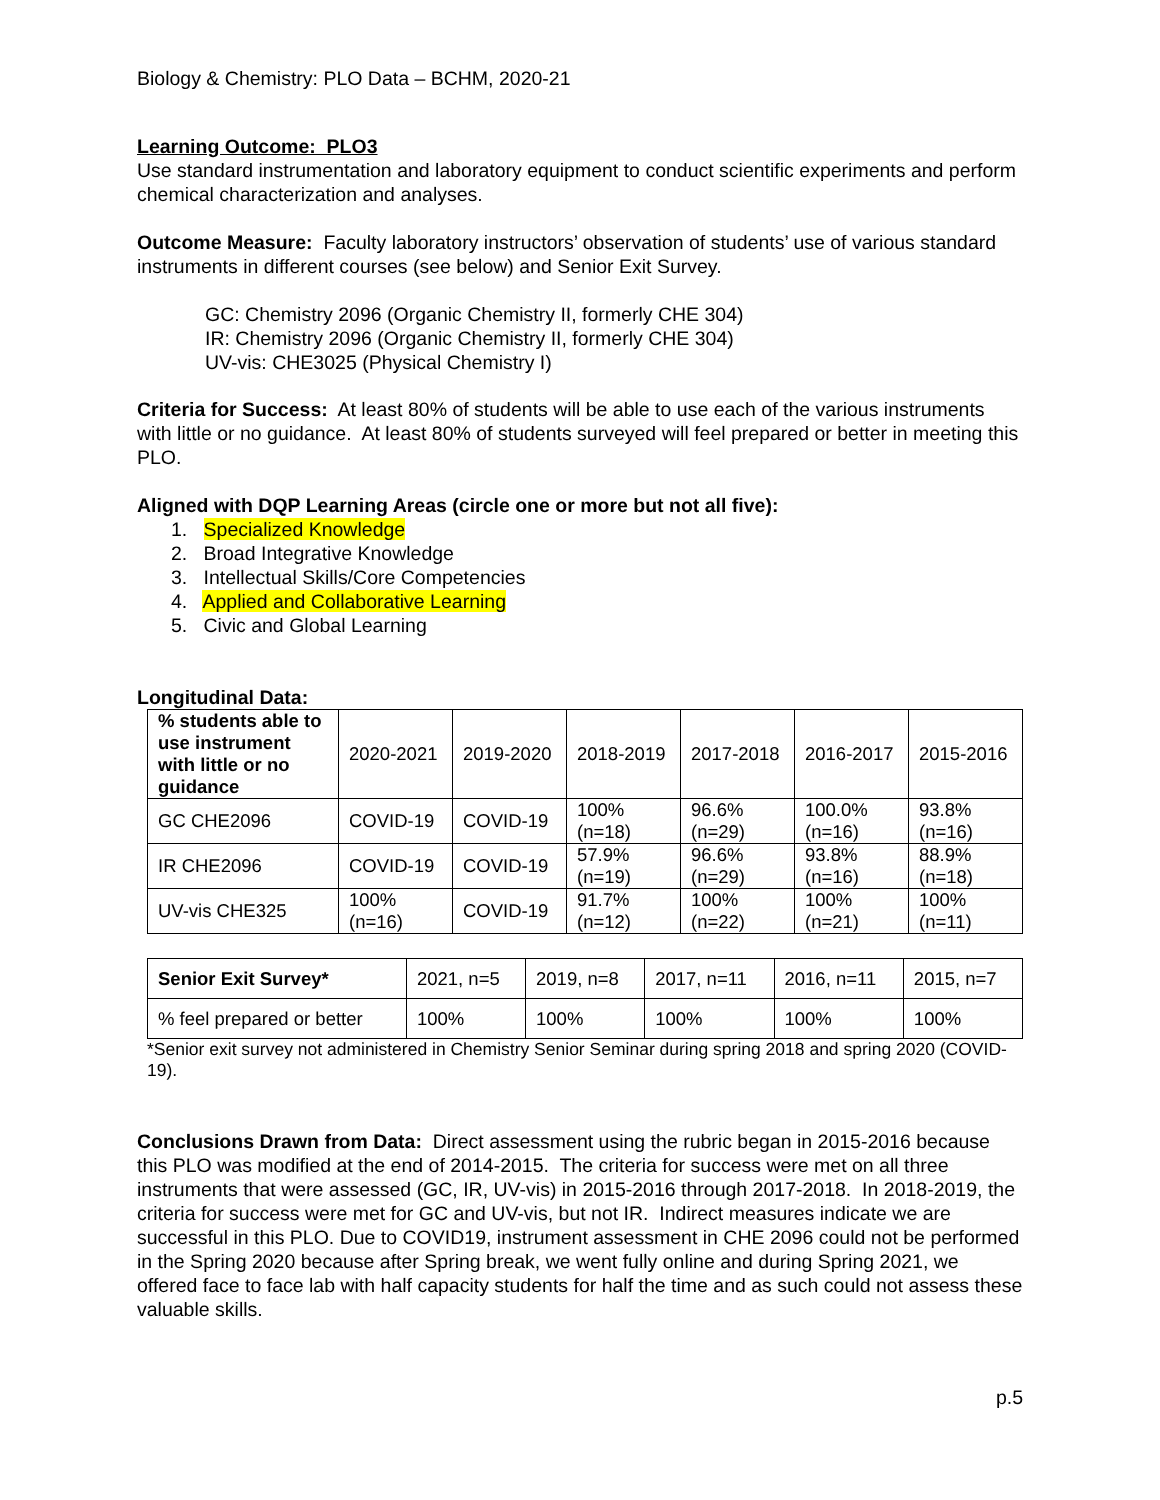Biology & Chemistry: PLO Data – BCHM, 2020-21
Learning Outcome: PLO3
Use standard instrumentation and laboratory equipment to conduct scientific experiments and perform chemical characterization and analyses.
Outcome Measure: Faculty laboratory instructors’ observation of students’ use of various standard instruments in different courses (see below) and Senior Exit Survey.
GC: Chemistry 2096 (Organic Chemistry II, formerly CHE 304)
IR: Chemistry 2096 (Organic Chemistry II, formerly CHE 304)
UV-vis: CHE3025 (Physical Chemistry I)
Criteria for Success: At least 80% of students will be able to use each of the various instruments with little or no guidance. At least 80% of students surveyed will feel prepared or better in meeting this PLO.
Aligned with DQP Learning Areas (circle one or more but not all five):
1. Specialized Knowledge
2. Broad Integrative Knowledge
3. Intellectual Skills/Core Competencies
4. Applied and Collaborative Learning
5. Civic and Global Learning
Longitudinal Data:
| % students able to use instrument with little or no guidance | 2020-2021 | 2019-2020 | 2018-2019 | 2017-2018 | 2016-2017 | 2015-2016 |
| GC CHE2096 | COVID-19 | COVID-19 | 100% (n=18) | 96.6% (n=29) | 100.0% (n=16) | 93.8% (n=16) |
| IR CHE2096 | COVID-19 | COVID-19 | 57.9% (n=19) | 96.6% (n=29) | 93.8% (n=16) | 88.9% (n=18) |
| UV-vis CHE325 | 100% (n=16) | COVID-19 | 91.7% (n=12) | 100% (n=22) | 100% (n=21) | 100% (n=11) |
| Senior Exit Survey* | 2021, n=5 | 2019, n=8 | 2017, n=11 | 2016, n=11 | 2015, n=7 |
| % feel prepared or better | 100% | 100% | 100% | 100% | 100% |
*Senior exit survey not administered in Chemistry Senior Seminar during spring 2018 and spring 2020 (COVID-19).
Conclusions Drawn from Data: Direct assessment using the rubric began in 2015-2016 because this PLO was modified at the end of 2014-2015. The criteria for success were met on all three instruments that were assessed (GC, IR, UV-vis) in 2015-2016 through 2017-2018. In 2018-2019, the criteria for success were met for GC and UV-vis, but not IR. Indirect measures indicate we are successful in this PLO. Due to COVID19, instrument assessment in CHE 2096 could not be performed in the Spring 2020 because after Spring break, we went fully online and during Spring 2021, we offered face to face lab with half capacity students for half the time and as such could not assess these valuable skills.
p.5